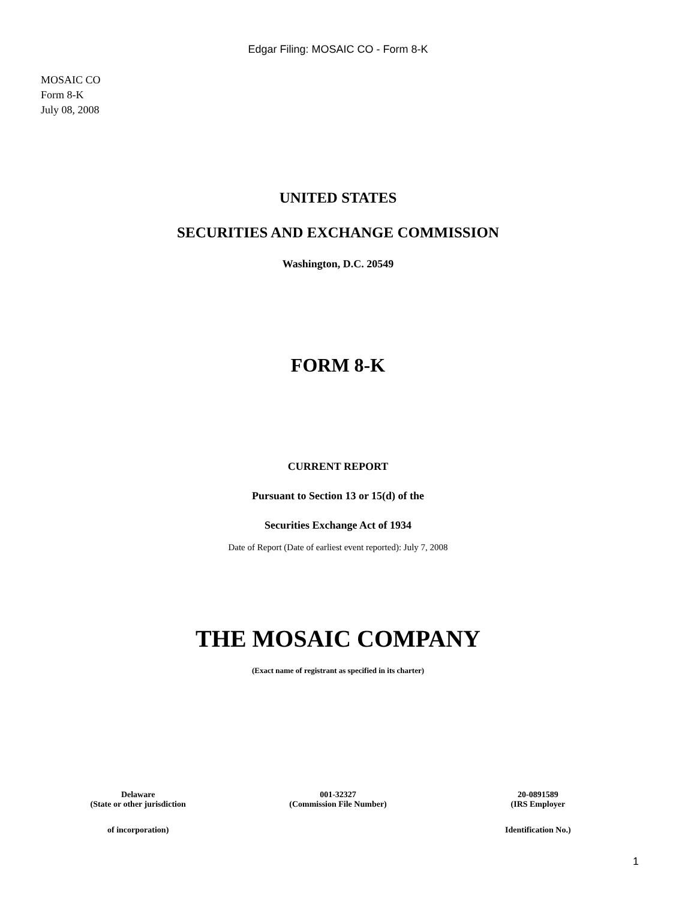Edgar Filing: MOSAIC CO - Form 8-K
MOSAIC CO
Form 8-K
July 08, 2008
UNITED STATES
SECURITIES AND EXCHANGE COMMISSION
Washington, D.C. 20549
FORM 8-K
CURRENT REPORT
Pursuant to Section 13 or 15(d) of the
Securities Exchange Act of 1934
Date of Report (Date of earliest event reported): July 7, 2008
THE MOSAIC COMPANY
(Exact name of registrant as specified in its charter)
| Delaware (State or other jurisdiction | 001-32327 (Commission File Number) | 20-0891589 (IRS Employer |
| of incorporation) | | Identification No.) |
1